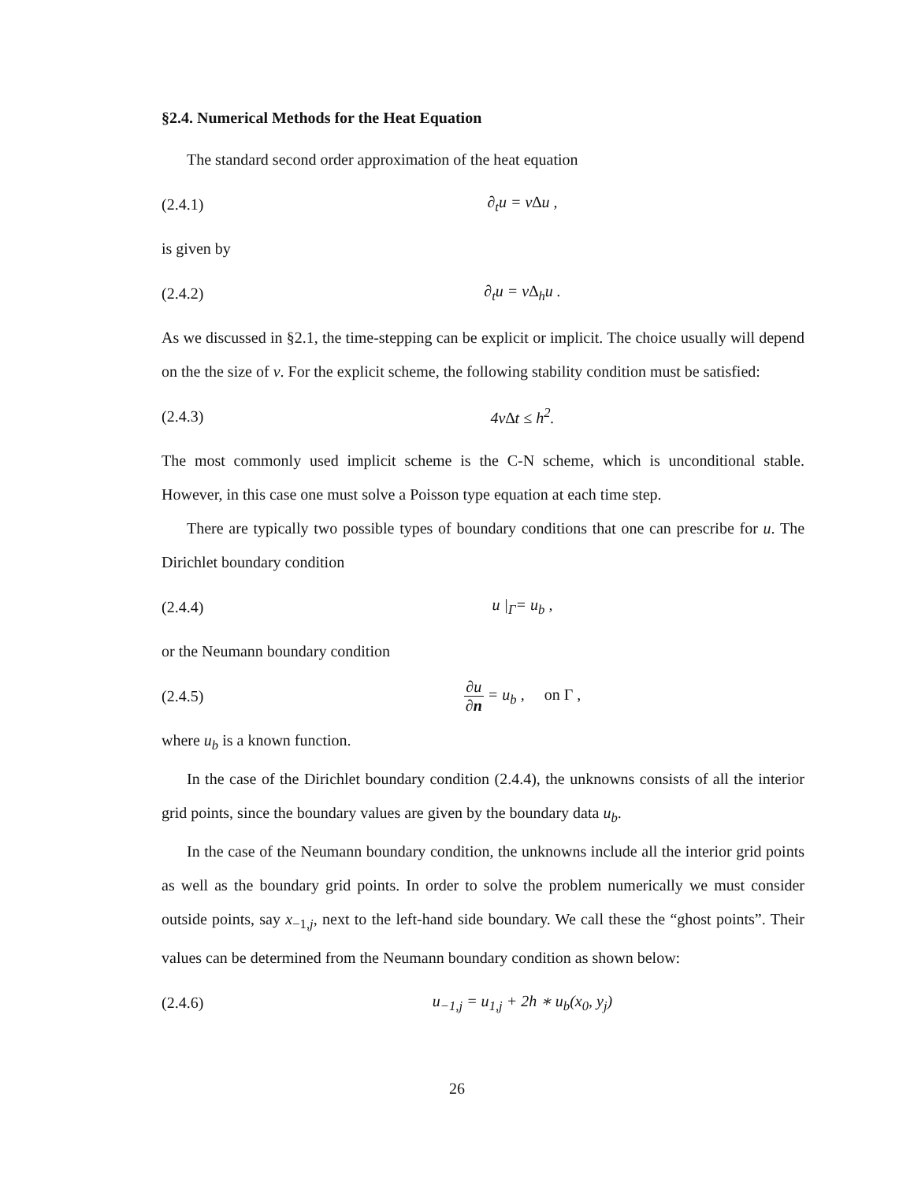§2.4. Numerical Methods for the Heat Equation
The standard second order approximation of the heat equation
(2.4.1) ∂<sub>t</sub>u = ν∆u ,
is given by
(2.4.2) ∂<sub>t</sub>u = ν∆<sub>h</sub>u .
As we discussed in §2.1, the time-stepping can be explicit or implicit. The choice usually will depend on the the size of ν. For the explicit scheme, the following stability condition must be satisfied:
(2.4.3) 4ν∆t ≤ h<sup>2</sup>.
The most commonly used implicit scheme is the C-N scheme, which is unconditional stable. However, in this case one must solve a Poisson type equation at each time step.
There are typically two possible types of boundary conditions that one can prescribe for u. The Dirichlet boundary condition
(2.4.4) u |<sub>Γ</sub>= u<sub>b</sub> ,
or the Neumann boundary condition
(2.4.5) ∂u ∂n = u<sub>b</sub> , on Γ ,
where u<sub>b</sub> is a known function.
In the case of the Dirichlet boundary condition (2.4.4), the unknowns consists of all the interior grid points, since the boundary values are given by the boundary data u<sub>b</sub>.
In the case of the Neumann boundary condition, the unknowns include all the interior grid points as well as the boundary grid points. In order to solve the problem numerically we must consider outside points, say x<sub>−1,j</sub>, next to the left-hand side boundary. We call these the “ghost points”. Their values can be determined from the Neumann boundary condition as shown below:
(2.4.6) u<sub>−1,j</sub> = u<sub>1,j</sub> + 2h ∗ u<sub>b</sub>(x<sub>0</sub>, y<sub>j</sub>)
26